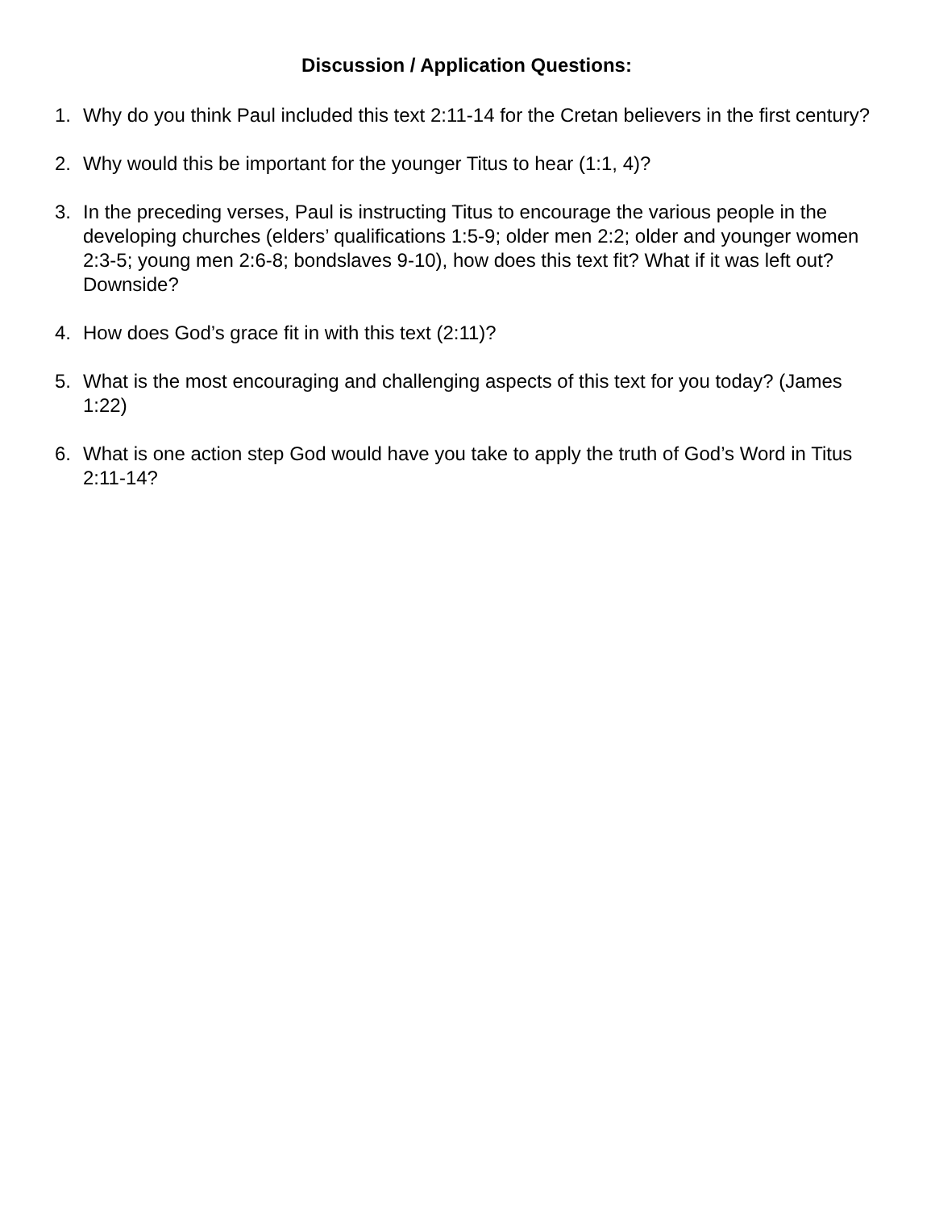Discussion / Application Questions:
1. Why do you think Paul included this text 2:11-14 for the Cretan believers in the first century?
2. Why would this be important for the younger Titus to hear (1:1, 4)?
3. In the preceding verses, Paul is instructing Titus to encourage the various people in the developing churches (elders’ qualifications 1:5-9; older men 2:2; older and younger women 2:3-5; young men 2:6-8; bondslaves 9-10), how does this text fit? What if it was left out? Downside?
4. How does God’s grace fit in with this text (2:11)?
5. What is the most encouraging and challenging aspects of this text for you today? (James 1:22)
6. What is one action step God would have you take to apply the truth of God’s Word in Titus 2:11-14?